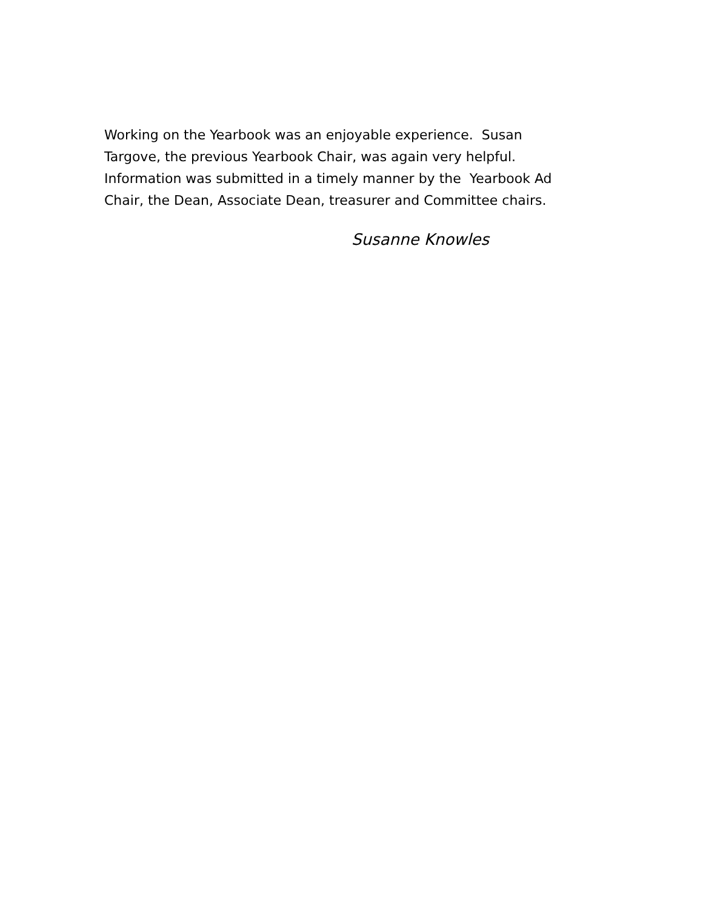Working on the Yearbook was an enjoyable experience. Susan
Targove, the previous Yearbook Chair, was again very helpful.
Information was submitted in a timely manner by the Yearbook Ad
Chair, the Dean, Associate Dean, treasurer and Committee chairs.
Susanne Knowles